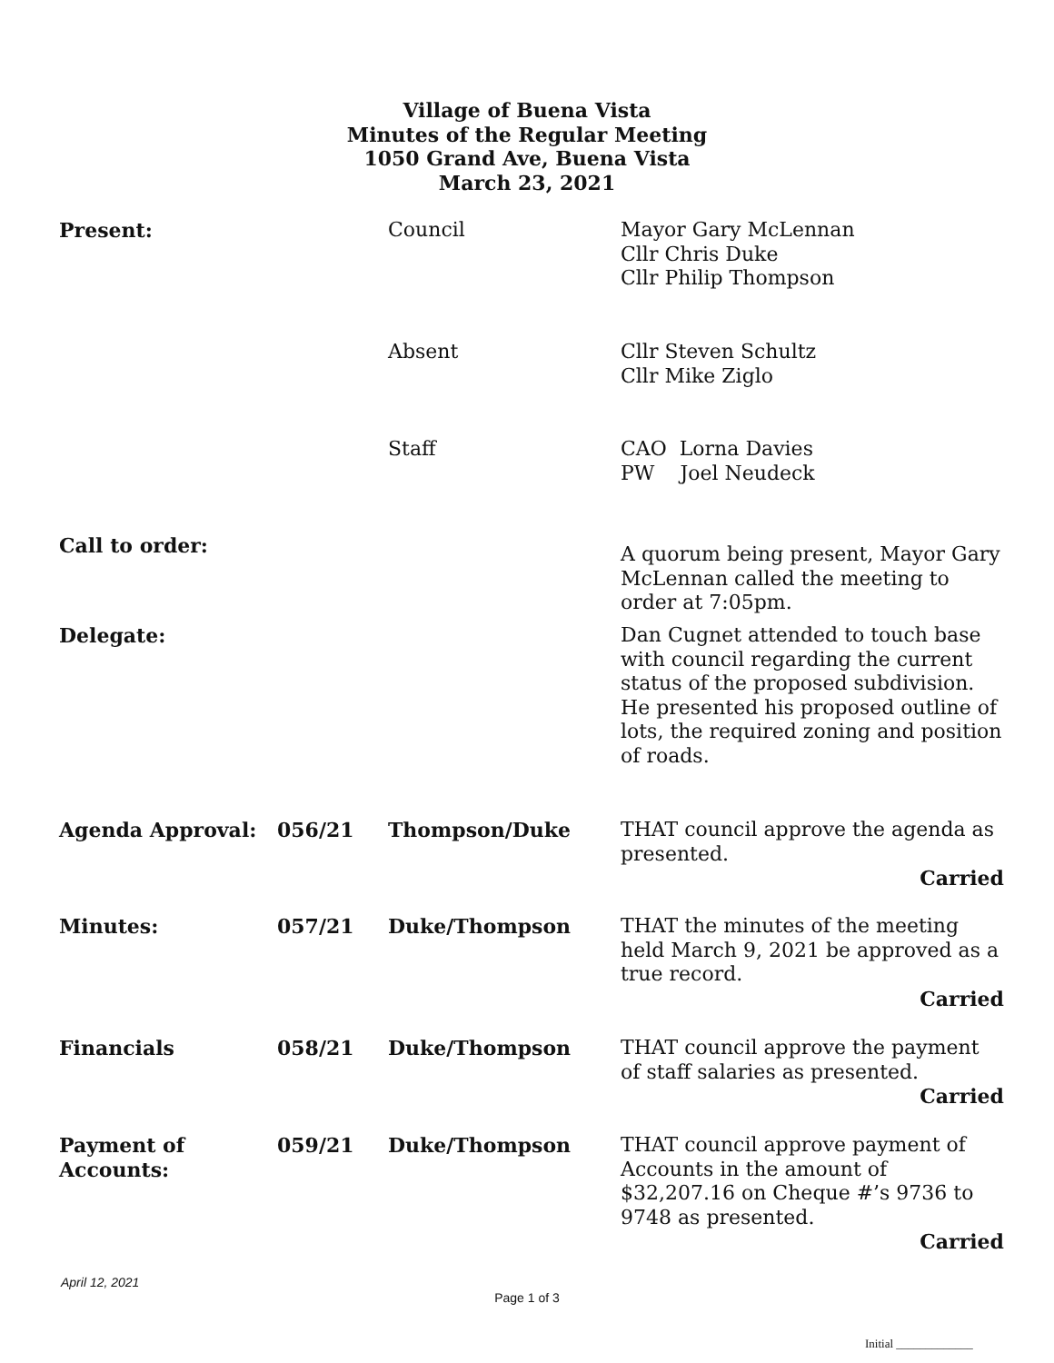Village of Buena Vista
Minutes of the Regular Meeting
1050 Grand Ave, Buena Vista
March 23, 2021
Present: Council Mayor Gary McLennan
Cllr Chris Duke
Cllr Philip Thompson
Absent Cllr Steven Schultz
Cllr Mike Ziglo
Staff CAO Lorna Davies
PW Joel Neudeck
Call to order:
A quorum being present, Mayor Gary McLennan called the meeting to order at 7:05pm.
Delegate: Dan Cugnet attended to touch base with council regarding the current status of the proposed subdivision. He presented his proposed outline of lots, the required zoning and position of roads.
Agenda Approval: 056/21 Thompson/Duke THAT council approve the agenda as presented.
Carried
Minutes: 057/21 Duke/Thompson THAT the minutes of the meeting held March 9, 2021 be approved as a true record.
Carried
Financials 058/21 Duke/Thompson THAT council approve the payment of staff salaries as presented.
Carried
Payment of
Accounts:
059/21 Duke/Thompson THAT council approve payment of Accounts in the amount of $32,207.16 on Cheque #’s 9736 to 9748 as presented.
Carried
April 12, 2021
Page 1 of 3
Initial _____________